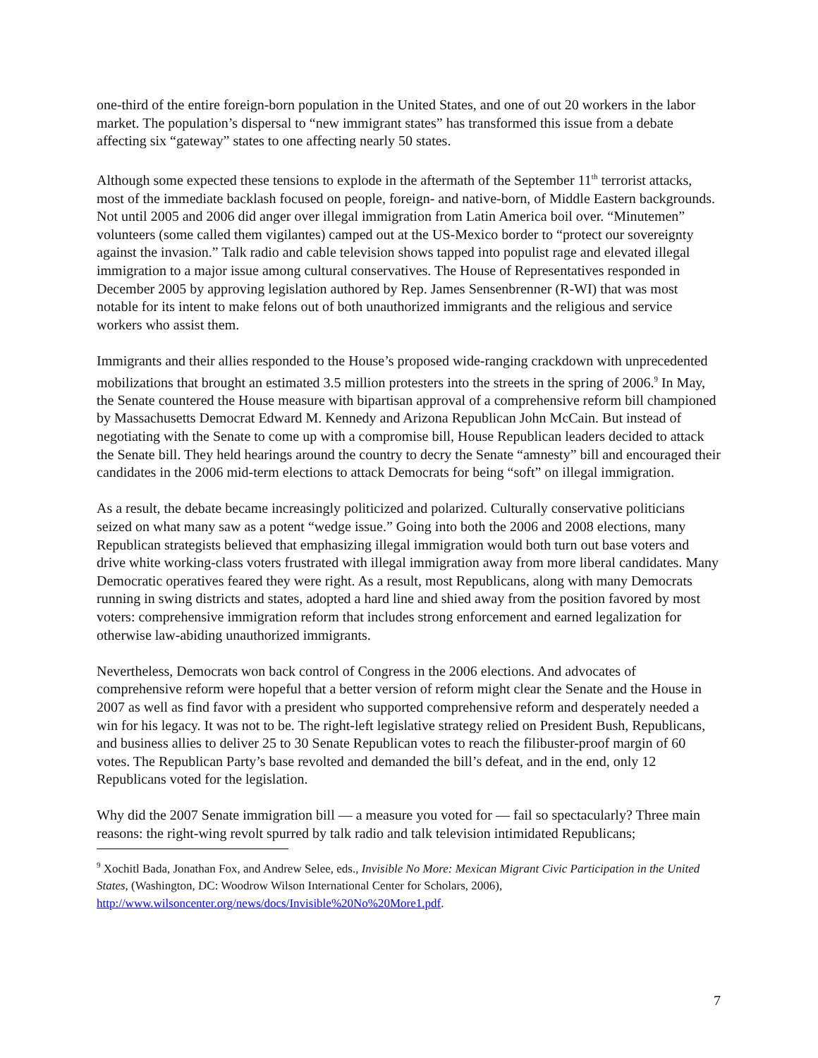one-third of the entire foreign-born population in the United States, and one of out 20 workers in the labor market. The population’s dispersal to “new immigrant states” has transformed this issue from a debate affecting six “gateway” states to one affecting nearly 50 states.
Although some expected these tensions to explode in the aftermath of the September 11<sup>th</sup> terrorist attacks, most of the immediate backlash focused on people, foreign- and native-born, of Middle Eastern backgrounds. Not until 2005 and 2006 did anger over illegal immigration from Latin America boil over. “Minutemen” volunteers (some called them vigilantes) camped out at the US-Mexico border to “protect our sovereignty against the invasion.” Talk radio and cable television shows tapped into populist rage and elevated illegal immigration to a major issue among cultural conservatives. The House of Representatives responded in December 2005 by approving legislation authored by Rep. James Sensenbrenner (R-WI) that was most notable for its intent to make felons out of both unauthorized immigrants and the religious and service workers who assist them.
Immigrants and their allies responded to the House’s proposed wide-ranging crackdown with unprecedented mobilizations that brought an estimated 3.5 million protesters into the streets in the spring of 2006.<sup>9</sup> In May, the Senate countered the House measure with bipartisan approval of a comprehensive reform bill championed by Massachusetts Democrat Edward M. Kennedy and Arizona Republican John McCain. But instead of negotiating with the Senate to come up with a compromise bill, House Republican leaders decided to attack the Senate bill. They held hearings around the country to decry the Senate “amnesty” bill and encouraged their candidates in the 2006 mid-term elections to attack Democrats for being “soft” on illegal immigration.
As a result, the debate became increasingly politicized and polarized. Culturally conservative politicians seized on what many saw as a potent “wedge issue.” Going into both the 2006 and 2008 elections, many Republican strategists believed that emphasizing illegal immigration would both turn out base voters and drive white working-class voters frustrated with illegal immigration away from more liberal candidates. Many Democratic operatives feared they were right. As a result, most Republicans, along with many Democrats running in swing districts and states, adopted a hard line and shied away from the position favored by most voters: comprehensive immigration reform that includes strong enforcement and earned legalization for otherwise law-abiding unauthorized immigrants.
Nevertheless, Democrats won back control of Congress in the 2006 elections. And advocates of comprehensive reform were hopeful that a better version of reform might clear the Senate and the House in 2007 as well as find favor with a president who supported comprehensive reform and desperately needed a win for his legacy. It was not to be. The right-left legislative strategy relied on President Bush, Republicans, and business allies to deliver 25 to 30 Senate Republican votes to reach the filibuster-proof margin of 60 votes. The Republican Party’s base revolted and demanded the bill’s defeat, and in the end, only 12 Republicans voted for the legislation.
Why did the 2007 Senate immigration bill — a measure you voted for — fail so spectacularly? Three main reasons: the right-wing revolt spurred by talk radio and talk television intimidated Republicans;
<sup>9</sup> Xochitl Bada, Jonathan Fox, and Andrew Selee, eds., Invisible No More: Mexican Migrant Civic Participation in the United States, (Washington, DC: Woodrow Wilson International Center for Scholars, 2006), http://www.wilsoncenter.org/news/docs/Invisible%20No%20More1.pdf.
7